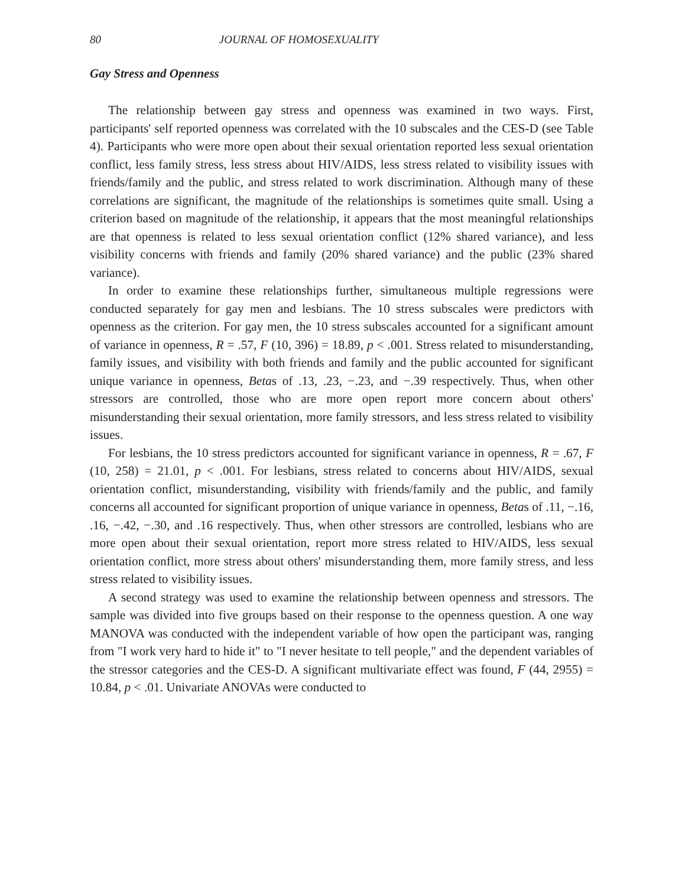80 JOURNAL OF HOMOSEXUALITY
Gay Stress and Openness
The relationship between gay stress and openness was examined in two ways. First, participants' self reported openness was correlated with the 10 subscales and the CES-D (see Table 4). Participants who were more open about their sexual orientation reported less sexual orientation conflict, less family stress, less stress about HIV/AIDS, less stress related to visibility issues with friends/family and the public, and stress related to work discrimination. Although many of these correlations are significant, the magnitude of the relationships is sometimes quite small. Using a criterion based on magnitude of the relationship, it appears that the most meaningful relationships are that openness is related to less sexual orientation conflict (12% shared variance), and less visibility concerns with friends and family (20% shared variance) and the public (23% shared variance).
In order to examine these relationships further, simultaneous multiple regressions were conducted separately for gay men and lesbians. The 10 stress subscales were predictors with openness as the criterion. For gay men, the 10 stress subscales accounted for a significant amount of variance in openness, R = .57, F (10, 396) = 18.89, p < .001. Stress related to misunderstanding, family issues, and visibility with both friends and family and the public accounted for significant unique variance in openness, Betas of .13, .23, −.23, and −.39 respectively. Thus, when other stressors are controlled, those who are more open report more concern about others' misunderstanding their sexual orientation, more family stressors, and less stress related to visibility issues.
For lesbians, the 10 stress predictors accounted for significant variance in openness, R = .67, F (10, 258) = 21.01, p < .001. For lesbians, stress related to concerns about HIV/AIDS, sexual orientation conflict, misunderstanding, visibility with friends/family and the public, and family concerns all accounted for significant proportion of unique variance in openness, Betas of .11, −.16, .16, −.42, −.30, and .16 respectively. Thus, when other stressors are controlled, lesbians who are more open about their sexual orientation, report more stress related to HIV/AIDS, less sexual orientation conflict, more stress about others' misunderstanding them, more family stress, and less stress related to visibility issues.
A second strategy was used to examine the relationship between openness and stressors. The sample was divided into five groups based on their response to the openness question. A one way MANOVA was conducted with the independent variable of how open the participant was, ranging from "I work very hard to hide it" to "I never hesitate to tell people," and the dependent variables of the stressor categories and the CES-D. A significant multivariate effect was found, F (44, 2955) = 10.84, p < .01. Univariate ANOVAs were conducted to